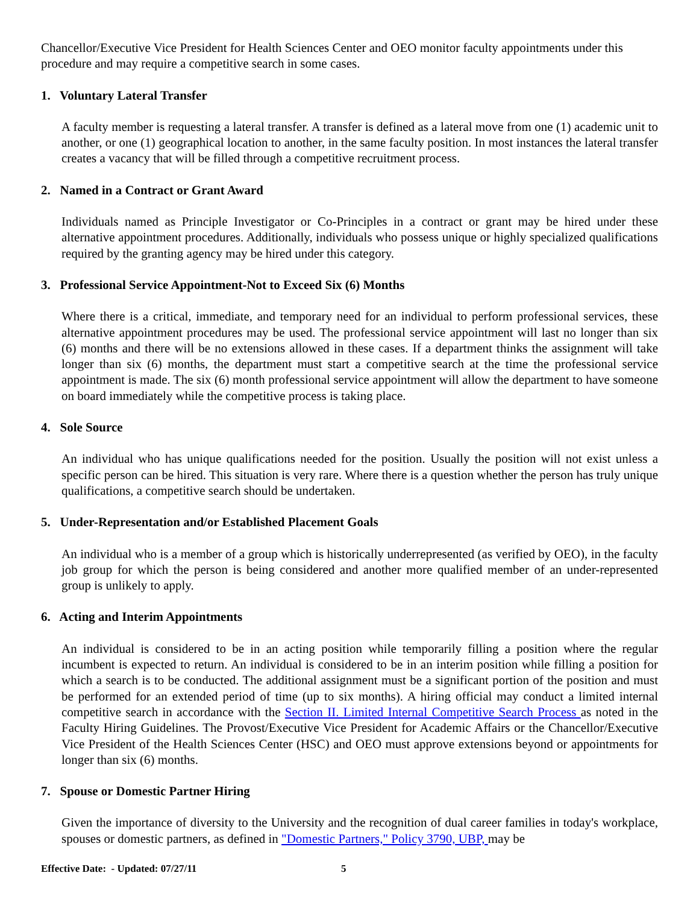Chancellor/Executive Vice President for Health Sciences Center and OEO monitor faculty appointments under this procedure and may require a competitive search in some cases.
1. Voluntary Lateral Transfer
A faculty member is requesting a lateral transfer. A transfer is defined as a lateral move from one (1) academic unit to another, or one (1) geographical location to another, in the same faculty position. In most instances the lateral transfer creates a vacancy that will be filled through a competitive recruitment process.
2. Named in a Contract or Grant Award
Individuals named as Principle Investigator or Co-Principles in a contract or grant may be hired under these alternative appointment procedures. Additionally, individuals who possess unique or highly specialized qualifications required by the granting agency may be hired under this category.
3. Professional Service Appointment-Not to Exceed Six (6) Months
Where there is a critical, immediate, and temporary need for an individual to perform professional services, these alternative appointment procedures may be used. The professional service appointment will last no longer than six (6) months and there will be no extensions allowed in these cases. If a department thinks the assignment will take longer than six (6) months, the department must start a competitive search at the time the professional service appointment is made. The six (6) month professional service appointment will allow the department to have someone on board immediately while the competitive process is taking place.
4. Sole Source
An individual who has unique qualifications needed for the position. Usually the position will not exist unless a specific person can be hired. This situation is very rare. Where there is a question whether the person has truly unique qualifications, a competitive search should be undertaken.
5. Under-Representation and/or Established Placement Goals
An individual who is a member of a group which is historically underrepresented (as verified by OEO), in the faculty job group for which the person is being considered and another more qualified member of an under-represented group is unlikely to apply.
6. Acting and Interim Appointments
An individual is considered to be in an acting position while temporarily filling a position where the regular incumbent is expected to return. An individual is considered to be in an interim position while filling a position for which a search is to be conducted. The additional assignment must be a significant portion of the position and must be performed for an extended period of time (up to six months). A hiring official may conduct a limited internal competitive search in accordance with the Section II. Limited Internal Competitive Search Process as noted in the Faculty Hiring Guidelines. The Provost/Executive Vice President for Academic Affairs or the Chancellor/Executive Vice President of the Health Sciences Center (HSC) and OEO must approve extensions beyond or appointments for longer than six (6) months.
7. Spouse or Domestic Partner Hiring
Given the importance of diversity to the University and the recognition of dual career families in today's workplace, spouses or domestic partners, as defined in "Domestic Partners," Policy 3790, UBP, may be
Effective Date: - Updated: 07/27/11 5